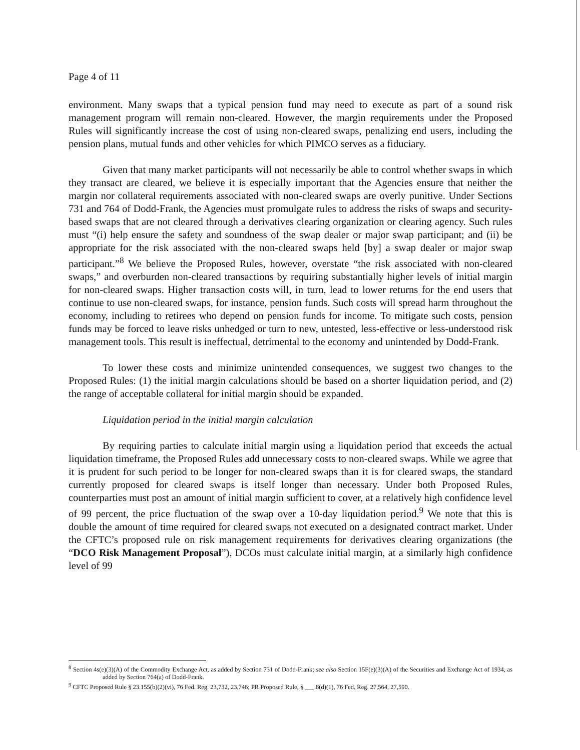Page 4 of 11
environment. Many swaps that a typical pension fund may need to execute as part of a sound risk management program will remain non-cleared. However, the margin requirements under the Proposed Rules will significantly increase the cost of using non-cleared swaps, penalizing end users, including the pension plans, mutual funds and other vehicles for which PIMCO serves as a fiduciary.
Given that many market participants will not necessarily be able to control whether swaps in which they transact are cleared, we believe it is especially important that the Agencies ensure that neither the margin nor collateral requirements associated with non-cleared swaps are overly punitive. Under Sections 731 and 764 of Dodd-Frank, the Agencies must promulgate rules to address the risks of swaps and security-based swaps that are not cleared through a derivatives clearing organization or clearing agency. Such rules must “(i) help ensure the safety and soundness of the swap dealer or major swap participant; and (ii) be appropriate for the risk associated with the non-cleared swaps held [by] a swap dealer or major swap participant.”<sup>8</sup> We believe the Proposed Rules, however, overstate “the risk associated with non-cleared swaps,” and overburden non-cleared transactions by requiring substantially higher levels of initial margin for non-cleared swaps. Higher transaction costs will, in turn, lead to lower returns for the end users that continue to use non-cleared swaps, for instance, pension funds. Such costs will spread harm throughout the economy, including to retirees who depend on pension funds for income. To mitigate such costs, pension funds may be forced to leave risks unhedged or turn to new, untested, less-effective or less-understood risk management tools. This result is ineffectual, detrimental to the economy and unintended by Dodd-Frank.
To lower these costs and minimize unintended consequences, we suggest two changes to the Proposed Rules: (1) the initial margin calculations should be based on a shorter liquidation period, and (2) the range of acceptable collateral for initial margin should be expanded.
Liquidation period in the initial margin calculation
By requiring parties to calculate initial margin using a liquidation period that exceeds the actual liquidation timeframe, the Proposed Rules add unnecessary costs to non-cleared swaps. While we agree that it is prudent for such period to be longer for non-cleared swaps than it is for cleared swaps, the standard currently proposed for cleared swaps is itself longer than necessary. Under both Proposed Rules, counterparties must post an amount of initial margin sufficient to cover, at a relatively high confidence level of 99 percent, the price fluctuation of the swap over a 10-day liquidation period.<sup>9</sup> We note that this is double the amount of time required for cleared swaps not executed on a designated contract market. Under the CFTC’s proposed rule on risk management requirements for derivatives clearing organizations (the “DCO Risk Management Proposal”), DCOs must calculate initial margin, at a similarly high confidence level of 99
<sup>8</sup> Section 4s(e)(3)(A) of the Commodity Exchange Act, as added by Section 731 of Dodd-Frank; see also Section 15F(e)(3)(A) of the Securities and Exchange Act of 1934, as added by Section 764(a) of Dodd-Frank.
<sup>9</sup> CFTC Proposed Rule § 23.155(b)(2)(vi), 76 Fed. Reg. 23,732, 23,746; PR Proposed Rule, § ___.8(d)(1), 76 Fed. Reg. 27,564, 27,590.